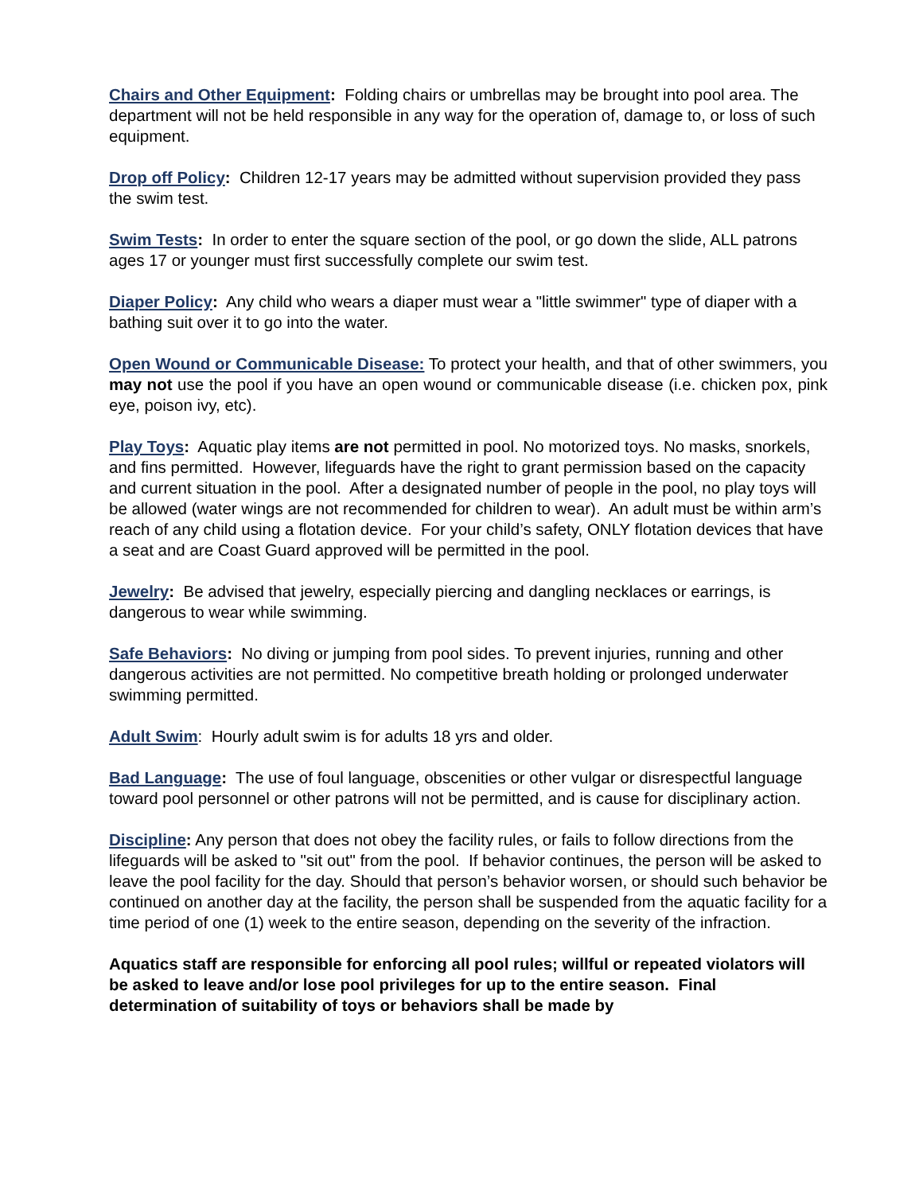Chairs and Other Equipment: Folding chairs or umbrellas may be brought into pool area. The department will not be held responsible in any way for the operation of, damage to, or loss of such equipment.
Drop off Policy: Children 12-17 years may be admitted without supervision provided they pass the swim test.
Swim Tests: In order to enter the square section of the pool, or go down the slide, ALL patrons ages 17 or younger must first successfully complete our swim test.
Diaper Policy: Any child who wears a diaper must wear a "little swimmer" type of diaper with a bathing suit over it to go into the water.
Open Wound or Communicable Disease: To protect your health, and that of other swimmers, you may not use the pool if you have an open wound or communicable disease (i.e. chicken pox, pink eye, poison ivy, etc).
Play Toys: Aquatic play items are not permitted in pool. No motorized toys. No masks, snorkels, and fins permitted. However, lifeguards have the right to grant permission based on the capacity and current situation in the pool. After a designated number of people in the pool, no play toys will be allowed (water wings are not recommended for children to wear). An adult must be within arm’s reach of any child using a flotation device. For your child’s safety, ONLY flotation devices that have a seat and are Coast Guard approved will be permitted in the pool.
Jewelry: Be advised that jewelry, especially piercing and dangling necklaces or earrings, is dangerous to wear while swimming.
Safe Behaviors: No diving or jumping from pool sides. To prevent injuries, running and other dangerous activities are not permitted. No competitive breath holding or prolonged underwater swimming permitted.
Adult Swim: Hourly adult swim is for adults 18 yrs and older.
Bad Language: The use of foul language, obscenities or other vulgar or disrespectful language toward pool personnel or other patrons will not be permitted, and is cause for disciplinary action.
Discipline: Any person that does not obey the facility rules, or fails to follow directions from the lifeguards will be asked to "sit out" from the pool. If behavior continues, the person will be asked to leave the pool facility for the day. Should that person’s behavior worsen, or should such behavior be continued on another day at the facility, the person shall be suspended from the aquatic facility for a time period of one (1) week to the entire season, depending on the severity of the infraction.
Aquatics staff are responsible for enforcing all pool rules; willful or repeated violators will be asked to leave and/or lose pool privileges for up to the entire season. Final determination of suitability of toys or behaviors shall be made by